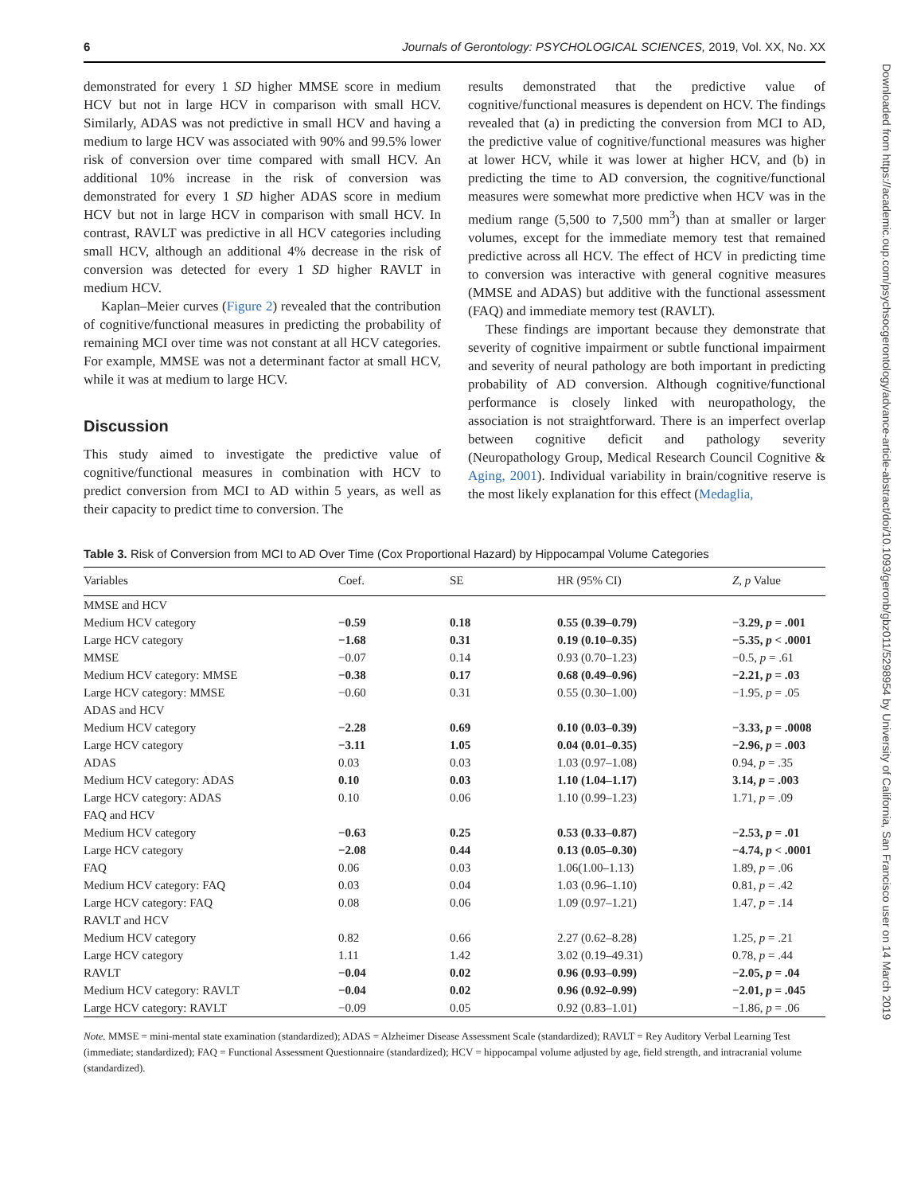6 Journals of Gerontology: PSYCHOLOGICAL SCIENCES, 2019, Vol. XX, No. XX
demonstrated for every 1 SD higher MMSE score in medium HCV but not in large HCV in comparison with small HCV. Similarly, ADAS was not predictive in small HCV and having a medium to large HCV was associated with 90% and 99.5% lower risk of conversion over time compared with small HCV. An additional 10% increase in the risk of conversion was demonstrated for every 1 SD higher ADAS score in medium HCV but not in large HCV in comparison with small HCV. In contrast, RAVLT was predictive in all HCV categories including small HCV, although an additional 4% decrease in the risk of conversion was detected for every 1 SD higher RAVLT in medium HCV.
Kaplan–Meier curves (Figure 2) revealed that the contribution of cognitive/functional measures in predicting the probability of remaining MCI over time was not constant at all HCV categories. For example, MMSE was not a determinant factor at small HCV, while it was at medium to large HCV.
Discussion
This study aimed to investigate the predictive value of cognitive/functional measures in combination with HCV to predict conversion from MCI to AD within 5 years, as well as their capacity to predict time to conversion. The
results demonstrated that the predictive value of cognitive/functional measures is dependent on HCV. The findings revealed that (a) in predicting the conversion from MCI to AD, the predictive value of cognitive/functional measures was higher at lower HCV, while it was lower at higher HCV, and (b) in predicting the time to AD conversion, the cognitive/functional measures were somewhat more predictive when HCV was in the medium range (5,500 to 7,500 mm<sup>3</sup>) than at smaller or larger volumes, except for the immediate memory test that remained predictive across all HCV. The effect of HCV in predicting time to conversion was interactive with general cognitive measures (MMSE and ADAS) but additive with the functional assessment (FAQ) and immediate memory test (RAVLT).
These findings are important because they demonstrate that severity of cognitive impairment or subtle functional impairment and severity of neural pathology are both important in predicting probability of AD conversion. Although cognitive/functional performance is closely linked with neuropathology, the association is not straightforward. There is an imperfect overlap between cognitive deficit and pathology severity (Neuropathology Group, Medical Research Council Cognitive & Aging, 2001). Individual variability in brain/cognitive reserve is the most likely explanation for this effect (Medaglia,
Table 3. Risk of Conversion from MCI to AD Over Time (Cox Proportional Hazard) by Hippocampal Volume Categories
| Variables | Coef. | SE | HR (95% CI) | Z , p Value |
| --- | --- | --- | --- | --- |
| MMSE and HCV | | | | |
| Medium HCV category | −0.59 | 0.18 | 0.55 (0.39–0.79) | −3.29, p = .001 |
| Large HCV category | −1.68 | 0.31 | 0.19 (0.10–0.35) | −5.35, p < .0001 |
| MMSE | −0.07 | 0.14 | 0.93 (0.70–1.23) | −0.5, p = .61 |
| Medium HCV category: MMSE | −0.38 | 0.17 | 0.68 (0.49–0.96) | −2.21, p = .03 |
| Large HCV category: MMSE | −0.60 | 0.31 | 0.55 (0.30–1.00) | −1.95, p = .05 |
| ADAS and HCV | | | | |
| Medium HCV category | −2.28 | 0.69 | 0.10 (0.03–0.39) | −3.33, p = .0008 |
| Large HCV category | −3.11 | 1.05 | 0.04 (0.01–0.35) | −2.96, p = .003 |
| ADAS | 0.03 | 0.03 | 1.03 (0.97–1.08) | 0.94, p = .35 |
| Medium HCV category: ADAS | 0.10 | 0.03 | 1.10 (1.04–1.17) | 3.14, p = .003 |
| Large HCV category: ADAS | 0.10 | 0.06 | 1.10 (0.99–1.23) | 1.71, p = .09 |
| FAQ and HCV | | | | |
| Medium HCV category | −0.63 | 0.25 | 0.53 (0.33–0.87) | −2.53, p = .01 |
| Large HCV category | −2.08 | 0.44 | 0.13 (0.05–0.30) | −4.74, p < .0001 |
| FAQ | 0.06 | 0.03 | 1.06(1.00–1.13) | 1.89, p = .06 |
| Medium HCV category: FAQ | 0.03 | 0.04 | 1.03 (0.96–1.10) | 0.81, p = .42 |
| Large HCV category: FAQ | 0.08 | 0.06 | 1.09 (0.97–1.21) | 1.47, p = .14 |
| RAVLT and HCV | | | | |
| Medium HCV category | 0.82 | 0.66 | 2.27 (0.62–8.28) | 1.25, p = .21 |
| Large HCV category | 1.11 | 1.42 | 3.02 (0.19–49.31) | 0.78, p = .44 |
| RAVLT | −0.04 | 0.02 | 0.96 (0.93–0.99) | −2.05, p = .04 |
| Medium HCV category: RAVLT | −0.04 | 0.02 | 0.96 (0.92–0.99) | −2.01, p = .045 |
| Large HCV category: RAVLT | −0.09 | 0.05 | 0.92 (0.83–1.01) | −1.86, p = .06 |
Note. MMSE = mini-mental state examination (standardized); ADAS = Alzheimer Disease Assessment Scale (standardized); RAVLT = Rey Auditory Verbal Learning Test (immediate; standardized); FAQ = Functional Assessment Questionnaire (standardized); HCV = hippocampal volume adjusted by age, field strength, and intracranial volume (standardized).
Downloaded from https://academic.oup.com/psychsocgerontology/advance-article-abstract/doi/10.1093/geronb/gbz011/5298954 by University of California, San Francisco user on 14 March 2019